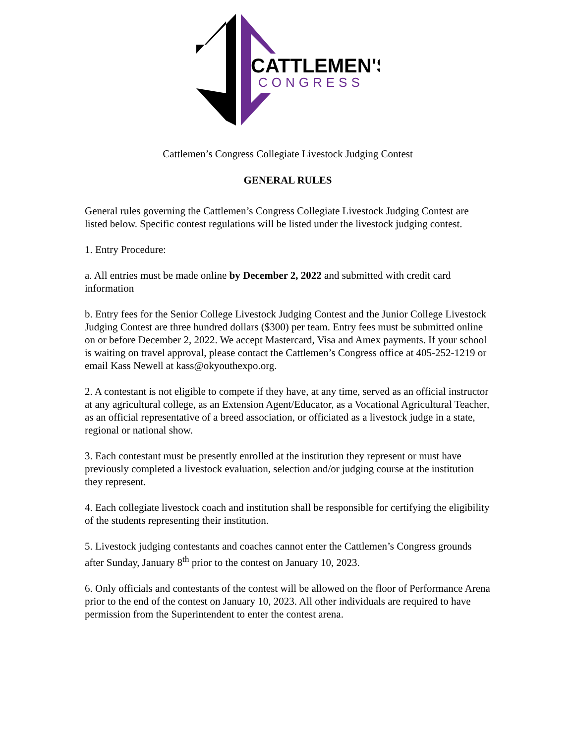CATTLEMEN'S
CONGRESS
Cattlemen’s Congress Collegiate Livestock Judging Contest
GENERAL RULES
General rules governing the Cattlemen’s Congress Collegiate Livestock Judging Contest are listed below. Specific contest regulations will be listed under the livestock judging contest.
1. Entry Procedure:
a. All entries must be made online by December 2, 2022 and submitted with credit card information
b. Entry fees for the Senior College Livestock Judging Contest and the Junior College Livestock Judging Contest are three hundred dollars ($300) per team. Entry fees must be submitted online on or before December 2, 2022. We accept Mastercard, Visa and Amex payments. If your school is waiting on travel approval, please contact the Cattlemen’s Congress office at 405-252-1219 or email Kass Newell at kass@okyouthexpo.org.
2. A contestant is not eligible to compete if they have, at any time, served as an official instructor at any agricultural college, as an Extension Agent/Educator, as a Vocational Agricultural Teacher, as an official representative of a breed association, or officiated as a livestock judge in a state, regional or national show.
3. Each contestant must be presently enrolled at the institution they represent or must have previously completed a livestock evaluation, selection and/or judging course at the institution they represent.
4. Each collegiate livestock coach and institution shall be responsible for certifying the eligibility of the students representing their institution.
5. Livestock judging contestants and coaches cannot enter the Cattlemen’s Congress grounds after Sunday, January 8<sup>th</sup> prior to the contest on January 10, 2023.
6. Only officials and contestants of the contest will be allowed on the floor of Performance Arena prior to the end of the contest on January 10, 2023. All other individuals are required to have permission from the Superintendent to enter the contest arena.